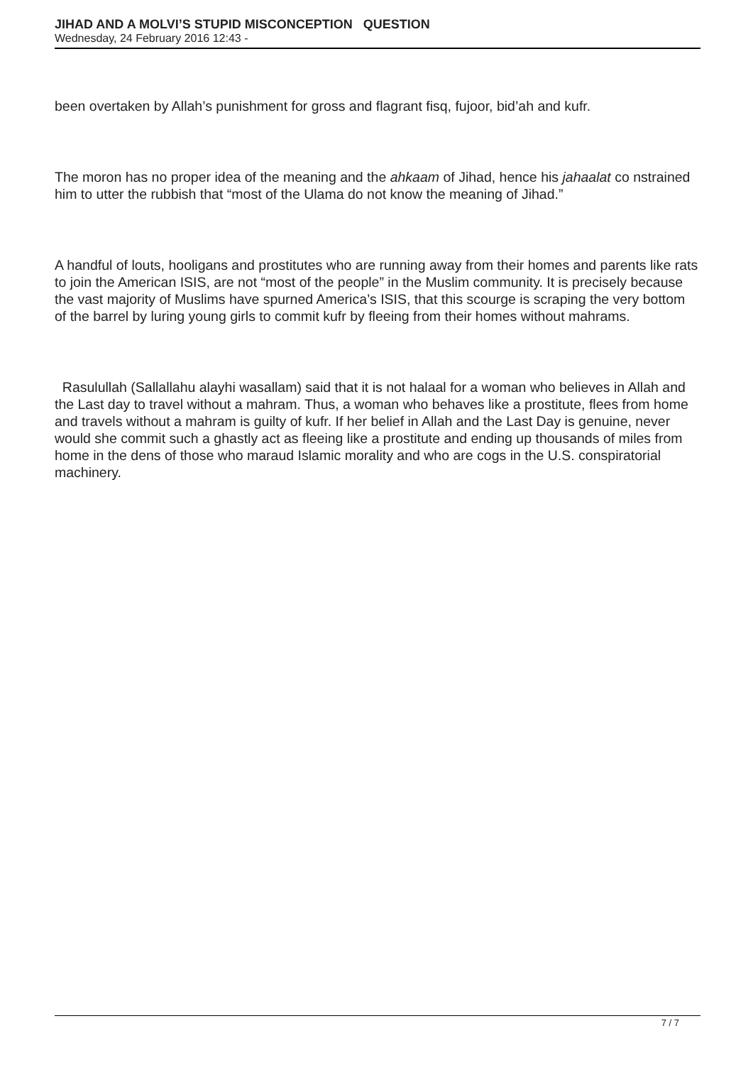JIHAD AND A MOLVI’S STUPID MISCONCEPTION QUESTION
Wednesday, 24 February 2016 12:43 -
been overtaken by Allah’s punishment for gross and flagrant fisq, fujoor, bid’ah and kufr.
The moron has no proper idea of the meaning and the ahkaam of Jihad, hence his jahaalat co nstrained him to utter the rubbish that “most of the Ulama do not know the meaning of Jihad.”
A handful of louts, hooligans and prostitutes who are running away from their homes and parents like rats to join the American ISIS, are not “most of the people” in the Muslim community. It is precisely because the vast majority of Muslims have spurned America’s ISIS, that this scourge is scraping the very bottom of the barrel by luring young girls to commit kufr by fleeing from their homes without mahrams.
Rasulullah (Sallallahu alayhi wasallam) said that it is not halaal for a woman who believes in Allah and the Last day to travel without a mahram. Thus, a woman who behaves like a prostitute, flees from home and travels without a mahram is guilty of kufr. If her belief in Allah and the Last Day is genuine, never would she commit such a ghastly act as fleeing like a prostitute and ending up thousands of miles from home in the dens of those who maraud Islamic morality and who are cogs in the U.S. conspiratorial machinery.
7 / 7